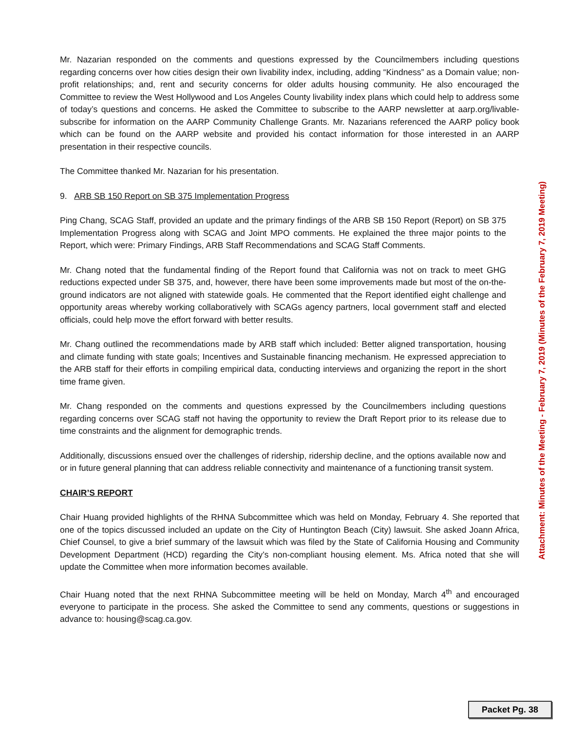Mr. Nazarian responded on the comments and questions expressed by the Councilmembers including questions regarding concerns over how cities design their own livability index, including, adding “Kindness” as a Domain value; non-profit relationships; and, rent and security concerns for older adults housing community. He also encouraged the Committee to review the West Hollywood and Los Angeles County livability index plans which could help to address some of today’s questions and concerns. He asked the Committee to subscribe to the AARP newsletter at aarp.org/livable-subscribe for information on the AARP Community Challenge Grants. Mr. Nazarians referenced the AARP policy book which can be found on the AARP website and provided his contact information for those interested in an AARP presentation in their respective councils.
The Committee thanked Mr. Nazarian for his presentation.
9. ARB SB 150 Report on SB 375 Implementation Progress
Ping Chang, SCAG Staff, provided an update and the primary findings of the ARB SB 150 Report (Report) on SB 375 Implementation Progress along with SCAG and Joint MPO comments. He explained the three major points to the Report, which were: Primary Findings, ARB Staff Recommendations and SCAG Staff Comments.
Mr. Chang noted that the fundamental finding of the Report found that California was not on track to meet GHG reductions expected under SB 375, and, however, there have been some improvements made but most of the on-the-ground indicators are not aligned with statewide goals. He commented that the Report identified eight challenge and opportunity areas whereby working collaboratively with SCAGs agency partners, local government staff and elected officials, could help move the effort forward with better results.
Mr. Chang outlined the recommendations made by ARB staff which included: Better aligned transportation, housing and climate funding with state goals; Incentives and Sustainable financing mechanism. He expressed appreciation to the ARB staff for their efforts in compiling empirical data, conducting interviews and organizing the report in the short time frame given.
Mr. Chang responded on the comments and questions expressed by the Councilmembers including questions regarding concerns over SCAG staff not having the opportunity to review the Draft Report prior to its release due to time constraints and the alignment for demographic trends.
Additionally, discussions ensued over the challenges of ridership, ridership decline, and the options available now and or in future general planning that can address reliable connectivity and maintenance of a functioning transit system.
CHAIR’S REPORT
Chair Huang provided highlights of the RHNA Subcommittee which was held on Monday, February 4. She reported that one of the topics discussed included an update on the City of Huntington Beach (City) lawsuit. She asked Joann Africa, Chief Counsel, to give a brief summary of the lawsuit which was filed by the State of California Housing and Community Development Department (HCD) regarding the City’s non-compliant housing element. Ms. Africa noted that she will update the Committee when more information becomes available.
Chair Huang noted that the next RHNA Subcommittee meeting will be held on Monday, March 4<sup>th</sup> and encouraged everyone to participate in the process. She asked the Committee to send any comments, questions or suggestions in advance to: housing@scag.ca.gov.
Attachment: Minutes of the Meeting - February 7, 2019 (Minutes of the February 7, 2019 Meeting)
Packet Pg. 38